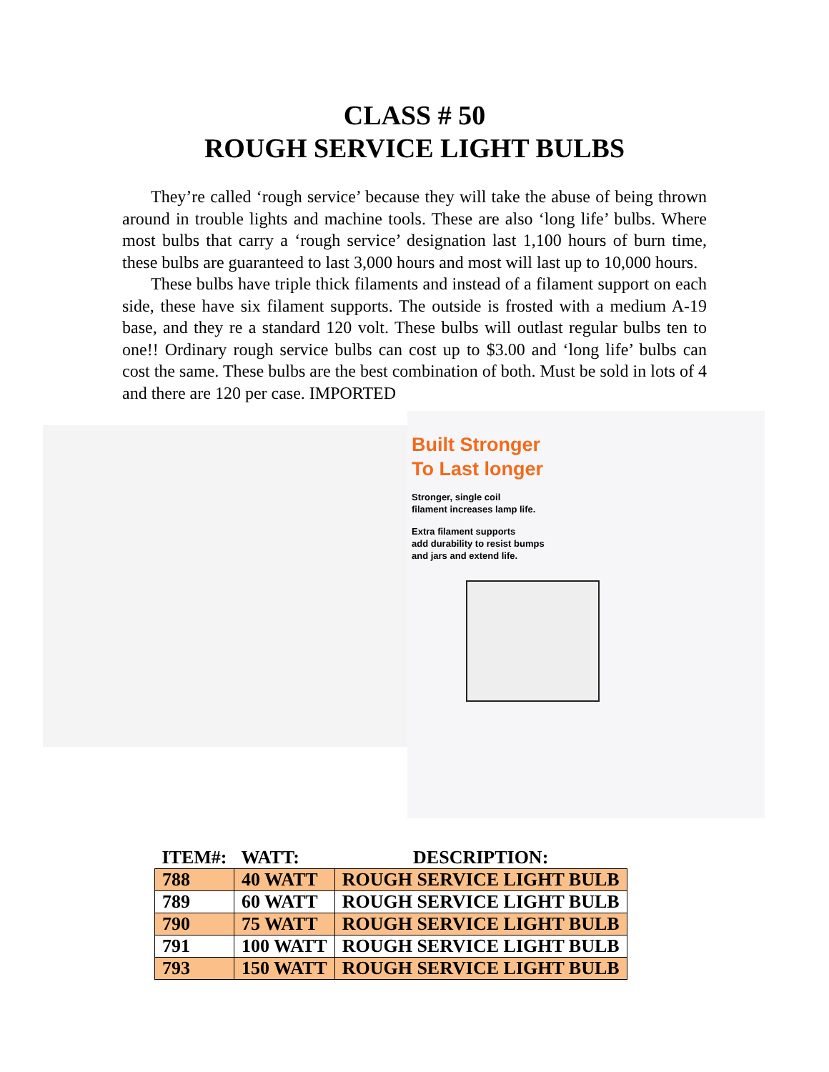CLASS # 50
ROUGH SERVICE LIGHT BULBS
They’re called ‘rough service’ because they will take the abuse of being thrown around in trouble lights and machine tools. These are also ‘long life’ bulbs. Where most bulbs that carry a ‘rough service’ designation last 1,100 hours of burn time, these bulbs are guaranteed to last 3,000 hours and most will last up to 10,000 hours.
These bulbs have triple thick filaments and instead of a filament support on each side, these have six filament supports. The outside is frosted with a medium A-19 base, and they re a standard 120 volt. These bulbs will outlast regular bulbs ten to one!! Ordinary rough service bulbs can cost up to $3.00 and ‘long life’ bulbs can cost the same. These bulbs are the best combination of both. Must be sold in lots of 4 and there are 120 per case. IMPORTED
Built Stronger
To Last longer
Stronger, single coil
filament increases lamp life.
Extra filament supports
add durability to resist bumps
and jars and extend life.
| ITEM#: | WATT: | DESCRIPTION: |
| --- | --- | --- |
| 788 | 40 WATT | ROUGH SERVICE LIGHT BULB |
| 789 | 60 WATT | ROUGH SERVICE LIGHT BULB |
| 790 | 75 WATT | ROUGH SERVICE LIGHT BULB |
| 791 | 100 WATT | ROUGH SERVICE LIGHT BULB |
| 793 | 150 WATT | ROUGH SERVICE LIGHT BULB |